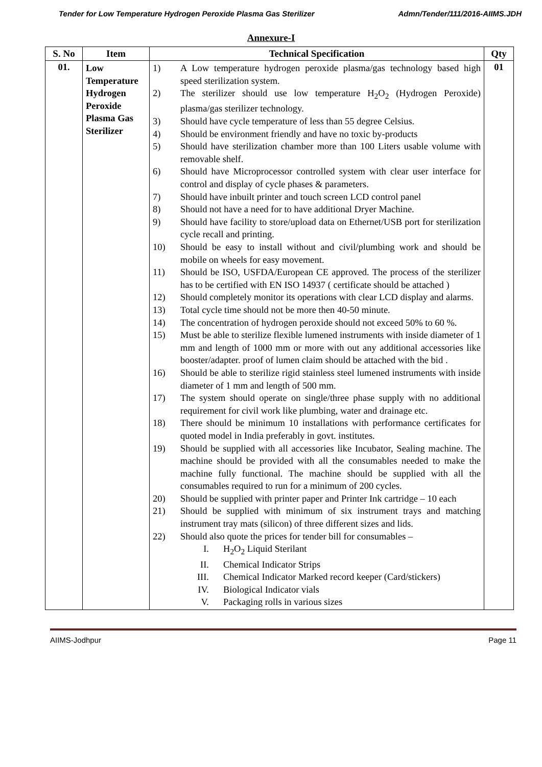Tender for Low Temperature Hydrogen Peroxide Plasma Gas Sterilizer Admn/Tender/111/2016-AIIMS.JDH
Annexure-I
| S. No | Item | Technical Specification | Qty |
| --- | --- | --- | --- |
| 01. | Low Temperature Hydrogen Peroxide Plasma Gas Sterilizer | 1) A Low temperature hydrogen peroxide plasma/gas technology based high speed sterilization system. 2) The sterilizer should use low temperature H<sub>2</sub>O<sub>2</sub> (Hydrogen Peroxide) plasma/gas sterilizer technology. 3) Should have cycle temperature of less than 55 degree Celsius. 4) Should be environment friendly and have no toxic by-products 5) Should have sterilization chamber more than 100 Liters usable volume with removable shelf. 6) Should have Microprocessor controlled system with clear user interface for control and display of cycle phases & parameters. 7) Should have inbuilt printer and touch screen LCD control panel 8) Should not have a need for to have additional Dryer Machine. 9) Should have facility to store/upload data on Ethernet/USB port for sterilization cycle recall and printing. 10) Should be easy to install without and civil/plumbing work and should be mobile on wheels for easy movement. 11) Should be ISO, USFDA/European CE approved. The process of the sterilizer has to be certified with EN ISO 14937 ( certificate should be attached ) 12) Should completely monitor its operations with clear LCD display and alarms. 13) Total cycle time should not be more then 40-50 minute. 14) The concentration of hydrogen peroxide should not exceed 50% to 60 %. 15) Must be able to sterilize flexible lumened instruments with inside diameter of 1 mm and length of 1000 mm or more with out any additional accessories like booster/adapter. proof of lumen claim should be attached with the bid . 16) Should be able to sterilize rigid stainless steel lumened instruments with inside diameter of 1 mm and length of 500 mm. 17) The system should operate on single/three phase supply with no additional requirement for civil work like plumbing, water and drainage etc. 18) There should be minimum 10 installations with performance certificates for quoted model in India preferably in govt. institutes. 19) Should be supplied with all accessories like Incubator, Sealing machine. The machine should be provided with all the consumables needed to make the machine fully functional. The machine should be supplied with all the consumables required to run for a minimum of 200 cycles. 20) Should be supplied with printer paper and Printer Ink cartridge – 10 each 21) Should be supplied with minimum of six instrument trays and matching instrument tray mats (silicon) of three different sizes and lids. 22) Should also quote the prices for tender bill for consumables – I. H<sub>2</sub>O<sub>2</sub> Liquid Sterilant II. Chemical Indicator Strips III. Chemical Indicator Marked record keeper (Card/stickers) IV. Biological Indicator vials V. Packaging rolls in various sizes | 01 |
AIIMS-Jodhpur Page 11